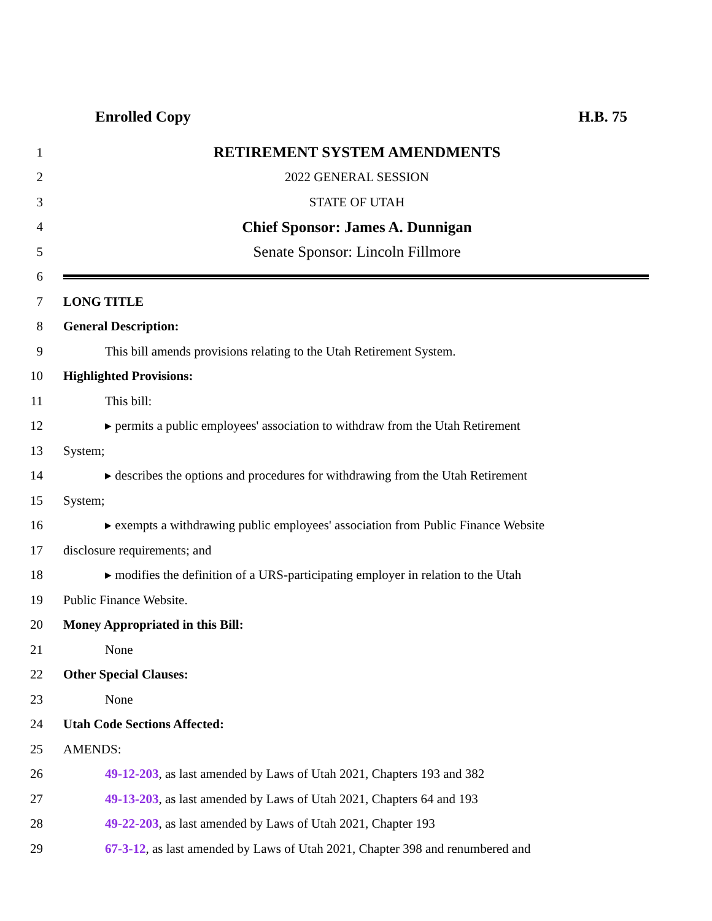Enrolled Copy H.B. 75
1
RETIREMENT SYSTEM AMENDMENTS
2 2022 GENERAL SESSION
3 STATE OF UTAH
4
Chief Sponsor: James A. Dunnigan
5
Senate Sponsor: Lincoln Fillmore
6
7 LONG TITLE
8 General Description:
9
This bill amends provisions relating to the Utah Retirement System.
10 Highlighted Provisions:
11 This bill:
12
▸ permits a public employees' association to withdraw from the Utah Retirement
13 System;
14
▸ describes the options and procedures for withdrawing from the Utah Retirement
15 System;
16
▸ exempts a withdrawing public employees' association from Public Finance Website
17 disclosure requirements; and
18
▸ modifies the definition of a URS-participating employer in relation to the Utah
19 Public Finance Website.
20
Money Appropriated in this Bill:
21 None
22 Other Special Clauses:
23 None
24 Utah Code Sections Affected:
25 AMENDS:
26
49-12-203, as last amended by Laws of Utah 2021, Chapters 193 and 382
27
49-13-203, as last amended by Laws of Utah 2021, Chapters 64 and 193
28
49-22-203, as last amended by Laws of Utah 2021, Chapter 193
29
67-3-12, as last amended by Laws of Utah 2021, Chapter 398 and renumbered and